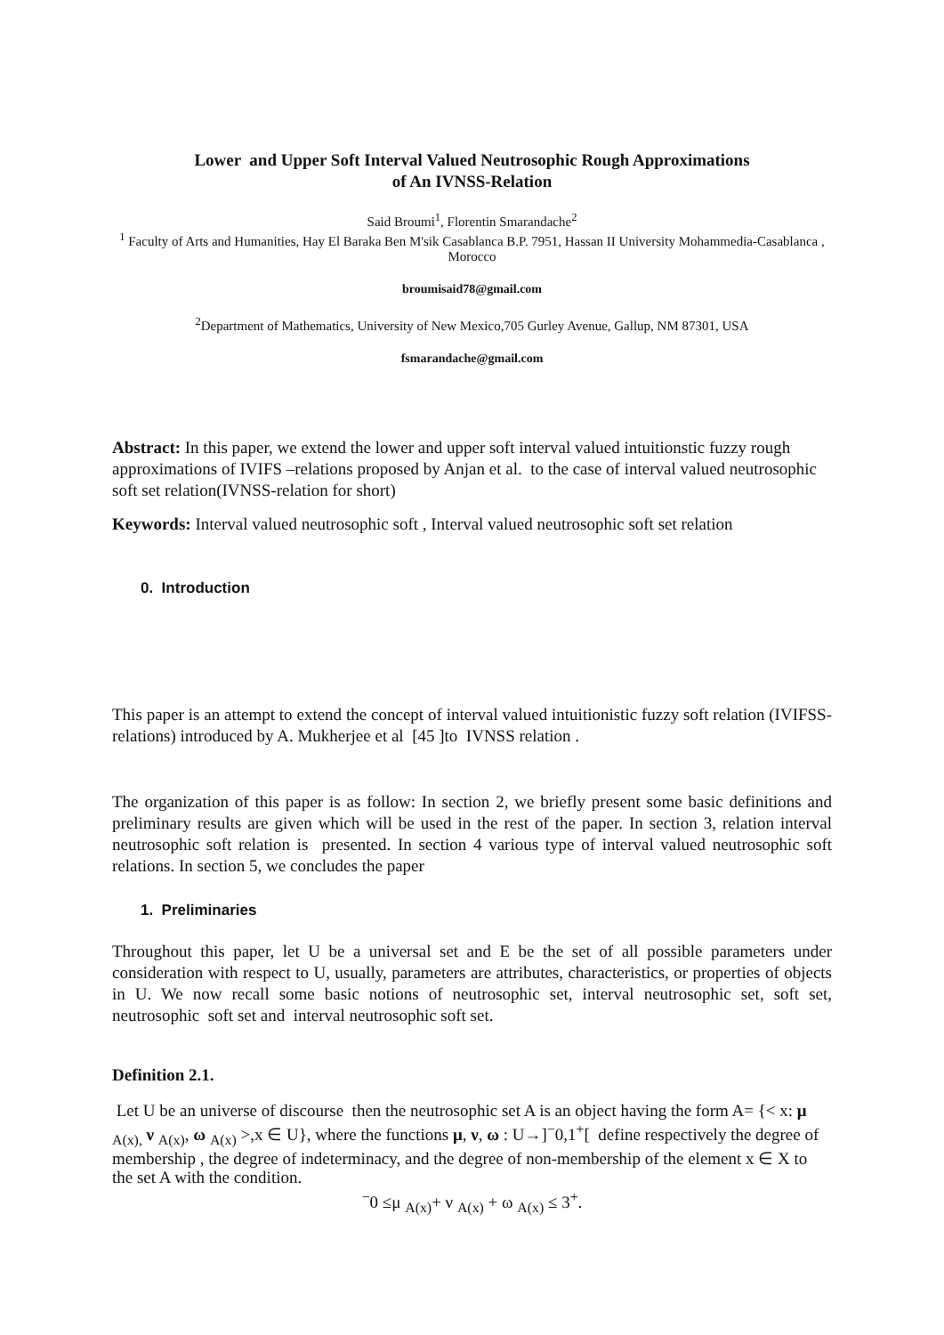Lower and Upper Soft Interval Valued Neutrosophic Rough Approximations
of An IVNSS-Relation
Said Broumi<sup>1</sup>, Florentin Smarandache<sup>2</sup>
<sup>1</sup> Faculty of Arts and Humanities, Hay El Baraka Ben M'sik Casablanca B.P. 7951, Hassan II University Mohammedia-Casablanca , Morocco
broumisaid78@gmail.com
<sup>2</sup> Department of Mathematics, University of New Mexico,705 Gurley Avenue, Gallup, NM 87301, USA
fsmarandache@gmail.com
Abstract: In this paper, we extend the lower and upper soft interval valued intuitionstic fuzzy rough approximations of IVIFS –relations proposed by Anjan et al. to the case of interval valued neutrosophic soft set relation(IVNSS-relation for short)
Keywords: Interval valued neutrosophic soft , Interval valued neutrosophic soft set relation
0. Introduction
This paper is an attempt to extend the concept of interval valued intuitionistic fuzzy soft relation (IVIFSS-relations) introduced by A. Mukherjee et al [45 ]to IVNSS relation .
The organization of this paper is as follow: In section 2, we briefly present some basic definitions and preliminary results are given which will be used in the rest of the paper. In section 3, relation interval neutrosophic soft relation is presented. In section 4 various type of interval valued neutrosophic soft relations. In section 5, we concludes the paper
1. Preliminaries
Throughout this paper, let U be a universal set and E be the set of all possible parameters under consideration with respect to U, usually, parameters are attributes, characteristics, or properties of objects in U. We now recall some basic notions of neutrosophic set, interval neutrosophic set, soft set, neutrosophic soft set and interval neutrosophic soft set.
Definition 2.1.
Let U be an universe of discourse then the neutrosophic set A is an object having the form A= {< x: μ <sub>A(x),</sub> ν <sub>A(x)</sub>, ω <sub>A(x)</sub> >,x ∈ U}, where the functions μ, ν, ω : U→]<sup>−</sup>0,1<sup>+</sup>[ define respectively the degree of membership , the degree of indeterminacy, and the degree of non-membership of the element x ∈ X to the set A with the condition.
<sup>−</sup>0 ≤μ <sub>A(x)</sub>+ ν <sub>A(x)</sub> + ω <sub>A(x)</sub> ≤ 3<sup>+</sup>.